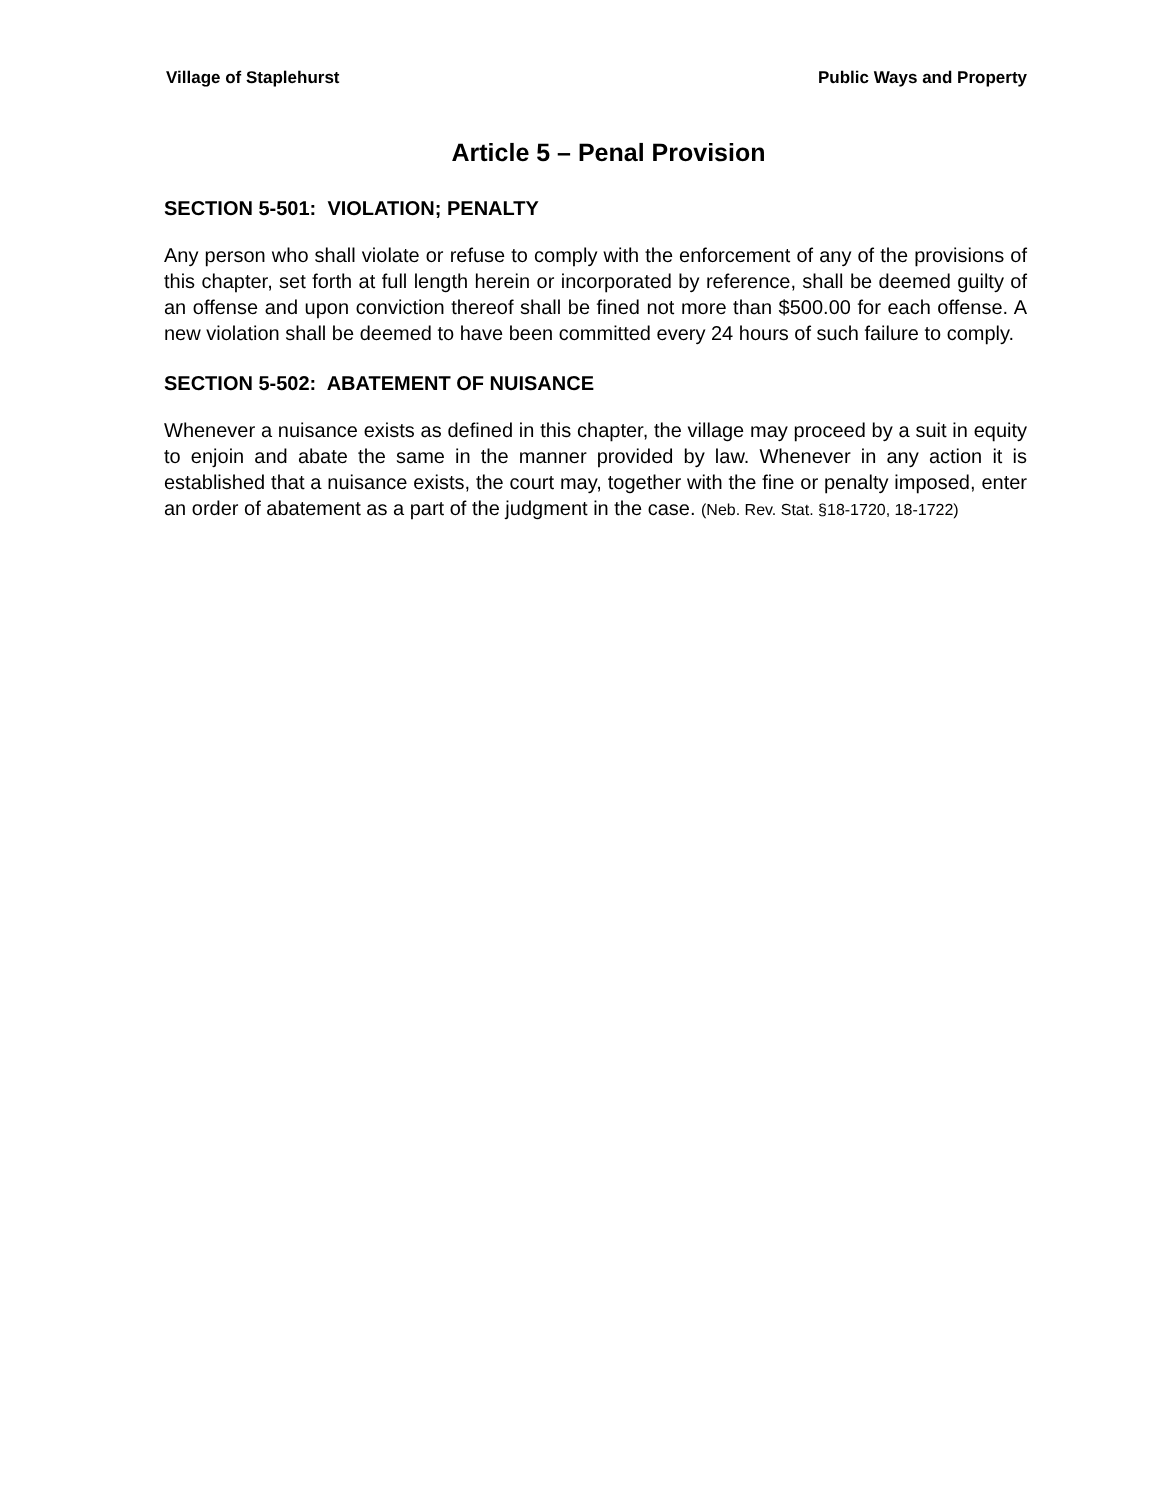Village of Staplehurst Public Ways and Property
Article 5 – Penal Provision
SECTION 5-501: VIOLATION; PENALTY
Any person who shall violate or refuse to comply with the enforcement of any of the provisions of this chapter, set forth at full length herein or incorporated by reference, shall be deemed guilty of an offense and upon conviction thereof shall be fined not more than $500.00 for each offense. A new violation shall be deemed to have been committed every 24 hours of such failure to comply.
SECTION 5-502: ABATEMENT OF NUISANCE
Whenever a nuisance exists as defined in this chapter, the village may proceed by a suit in equity to enjoin and abate the same in the manner provided by law. Whenever in any action it is established that a nuisance exists, the court may, together with the fine or penalty imposed, enter an order of abatement as a part of the judgment in the case. (Neb. Rev. Stat. §18-1720, 18-1722)